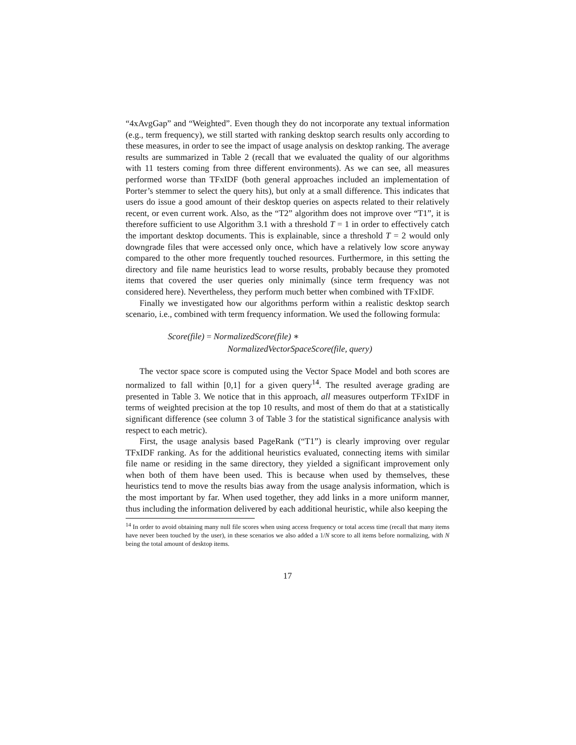“4xAvgGap” and “Weighted”. Even though they do not incorporate any textual information (e.g., term frequency), we still started with ranking desktop search results only according to these measures, in order to see the impact of usage analysis on desktop ranking. The average results are summarized in Table 2 (recall that we evaluated the quality of our algorithms with 11 testers coming from three different environments). As we can see, all measures performed worse than TFxIDF (both general approaches included an implementation of Porter’s stemmer to select the query hits), but only at a small difference. This indicates that users do issue a good amount of their desktop queries on aspects related to their relatively recent, or even current work. Also, as the “T2” algorithm does not improve over “T1”, it is therefore sufficient to use Algorithm 3.1 with a threshold T = 1 in order to effectively catch the important desktop documents. This is explainable, since a threshold T = 2 would only downgrade files that were accessed only once, which have a relatively low score anyway compared to the other more frequently touched resources. Furthermore, in this setting the directory and file name heuristics lead to worse results, probably because they promoted items that covered the user queries only minimally (since term frequency was not considered here). Nevertheless, they perform much better when combined with TFxIDF.
Finally we investigated how our algorithms perform within a realistic desktop search scenario, i.e., combined with term frequency information. We used the following formula:
Score(file) = NormalizedScore(file) ∗
NormalizedVectorSpaceScore(file, query)
The vector space score is computed using the Vector Space Model and both scores are normalized to fall within [0,1] for a given query<sup>14</sup>. The resulted average grading are presented in Table 3. We notice that in this approach, all measures outperform TFxIDF in terms of weighted precision at the top 10 results, and most of them do that at a statistically significant difference (see column 3 of Table 3 for the statistical significance analysis with respect to each metric).
First, the usage analysis based PageRank (“T1”) is clearly improving over regular TFxIDF ranking. As for the additional heuristics evaluated, connecting items with similar file name or residing in the same directory, they yielded a significant improvement only when both of them have been used. This is because when used by themselves, these heuristics tend to move the results bias away from the usage analysis information, which is the most important by far. When used together, they add links in a more uniform manner, thus including the information delivered by each additional heuristic, while also keeping the
<sup>14</sup> In order to avoid obtaining many null file scores when using access frequency or total access time (recall that many items have never been touched by the user), in these scenarios we also added a 1/N score to all items before normalizing, with N being the total amount of desktop items.
17